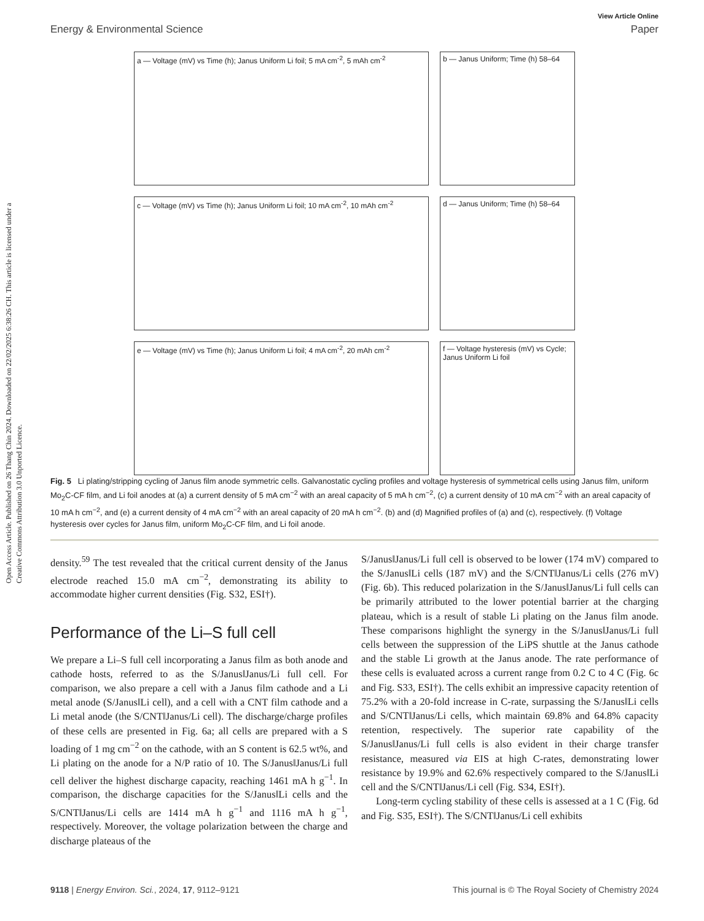Open Access Article. Published on 26 Thang Chin 2024. Downloaded on 22/02/2025 6:38:26 CH. This article is licensed under a Creative Commons Attribution 3.0 Unported Licence.
View Article Online
Energy & Environmental Science Paper
a — Voltage (mV) vs Time (h); Janus Uniform Li foil; 5 mA cm<sup>-2</sup>, 5 mAh cm<sup>-2</sup>
b — Janus Uniform; Time (h) 58–64
c — Voltage (mV) vs Time (h); Janus Uniform Li foil; 10 mA cm<sup>-2</sup>, 10 mAh cm<sup>-2</sup>
d — Janus Uniform; Time (h) 58–64
e — Voltage (mV) vs Time (h); Janus Uniform Li foil; 4 mA cm<sup>-2</sup>, 20 mAh cm<sup>-2</sup>
f — Voltage hysteresis (mV) vs Cycle; Janus Uniform Li foil
Fig. 5 Li plating/stripping cycling of Janus film anode symmetric cells. Galvanostatic cycling profiles and voltage hysteresis of symmetrical cells using Janus film, uniform Mo<sub>2</sub>C-CF film, and Li foil anodes at (a) a current density of 5 mA cm<sup>−2</sup> with an areal capacity of 5 mA h cm<sup>−2</sup>, (c) a current density of 10 mA cm<sup>−2</sup> with an areal capacity of 10 mA h cm<sup>−2</sup>, and (e) a current density of 4 mA cm<sup>−2</sup> with an areal capacity of 20 mA h cm<sup>−2</sup>. (b) and (d) Magnified profiles of (a) and (c), respectively. (f) Voltage hysteresis over cycles for Janus film, uniform Mo<sub>2</sub>C-CF film, and Li foil anode.
density.<sup>59</sup> The test revealed that the critical current density of the Janus electrode reached 15.0 mA cm<sup>−2</sup>, demonstrating its ability to accommodate higher current densities (Fig. S32, ESI†).
Performance of the Li–S full cell
We prepare a Li–S full cell incorporating a Janus film as both anode and cathode hosts, referred to as the S/Janus‖Janus/Li full cell. For comparison, we also prepare a cell with a Janus film cathode and a Li metal anode (S/Janus‖Li cell), and a cell with a CNT film cathode and a Li metal anode (the S/CNT‖Janus/Li cell). The discharge/charge profiles of these cells are presented in Fig. 6a; all cells are prepared with a S loading of 1 mg cm<sup>−2</sup> on the cathode, with an S content is 62.5 wt%, and Li plating on the anode for a N/P ratio of 10. The S/Janus‖Janus/Li full cell deliver the highest discharge capacity, reaching 1461 mA h g<sup>−1</sup>. In comparison, the discharge capacities for the S/Janus‖Li cells and the S/CNT‖Janus/Li cells are 1414 mA h g<sup>−1</sup> and 1116 mA h g<sup>−1</sup>, respectively. Moreover, the voltage polarization between the charge and discharge plateaus of the
S/Janus‖Janus/Li full cell is observed to be lower (174 mV) compared to the S/Janus‖Li cells (187 mV) and the S/CNT‖Janus/Li cells (276 mV) (Fig. 6b). This reduced polarization in the S/Janus‖Janus/Li full cells can be primarily attributed to the lower potential barrier at the charging plateau, which is a result of stable Li plating on the Janus film anode. These comparisons highlight the synergy in the S/Janus‖Janus/Li full cells between the suppression of the LiPS shuttle at the Janus cathode and the stable Li growth at the Janus anode. The rate performance of these cells is evaluated across a current range from 0.2 C to 4 C (Fig. 6c and Fig. S33, ESI†). The cells exhibit an impressive capacity retention of 75.2% with a 20-fold increase in C-rate, surpassing the S/Janus‖Li cells and S/CNT‖Janus/Li cells, which maintain 69.8% and 64.8% capacity retention, respectively. The superior rate capability of the S/Janus‖Janus/Li full cells is also evident in their charge transfer resistance, measured via EIS at high C-rates, demonstrating lower resistance by 19.9% and 62.6% respectively compared to the S/Janus‖Li cell and the S/CNT‖Janus/Li cell (Fig. S34, ESI†).
Long-term cycling stability of these cells is assessed at a 1 C (Fig. 6d and Fig. S35, ESI†). The S/CNT‖Janus/Li cell exhibits
9118 | Energy Environ. Sci., 2024, 17, 9112–9121 This journal is © The Royal Society of Chemistry 2024